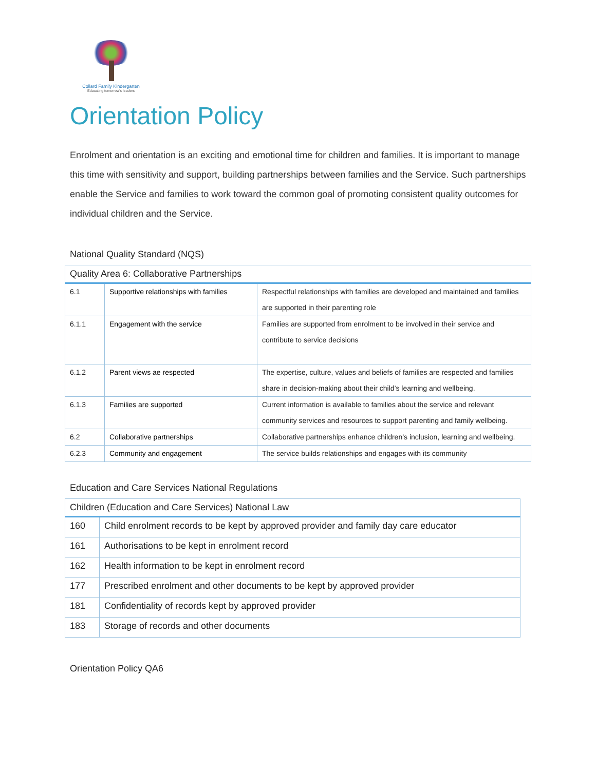Collard Family Kindergarten
Educating tomorrow's leaders
Orientation Policy
Enrolment and orientation is an exciting and emotional time for children and families. It is important to manage this time with sensitivity and support, building partnerships between families and the Service. Such partnerships enable the Service and families to work toward the common goal of promoting consistent quality outcomes for individual children and the Service.
National Quality Standard (NQS)
| Quality Area 6: Collaborative Partnerships | | |
| --- | --- | --- |
| 6.1 | Supportive relationships with families | Respectful relationships with families are developed and maintained and families are supported in their parenting role |
| 6.1.1 | Engagement with the service | Families are supported from enrolment to be involved in their service and contribute to service decisions |
| 6.1.2 | Parent views ae respected | The expertise, culture, values and beliefs of families are respected and families share in decision-making about their child’s learning and wellbeing. |
| 6.1.3 | Families are supported | Current information is available to families about the service and relevant community services and resources to support parenting and family wellbeing. |
| 6.2 | Collaborative partnerships | Collaborative partnerships enhance children’s inclusion, learning and wellbeing. |
| 6.2.3 | Community and engagement | The service builds relationships and engages with its community |
Education and Care Services National Regulations
| Children (Education and Care Services) National Law | |
| --- | --- |
| 160 | Child enrolment records to be kept by approved provider and family day care educator |
| 161 | Authorisations to be kept in enrolment record |
| 162 | Health information to be kept in enrolment record |
| 177 | Prescribed enrolment and other documents to be kept by approved provider |
| 181 | Confidentiality of records kept by approved provider |
| 183 | Storage of records and other documents |
Orientation Policy QA6